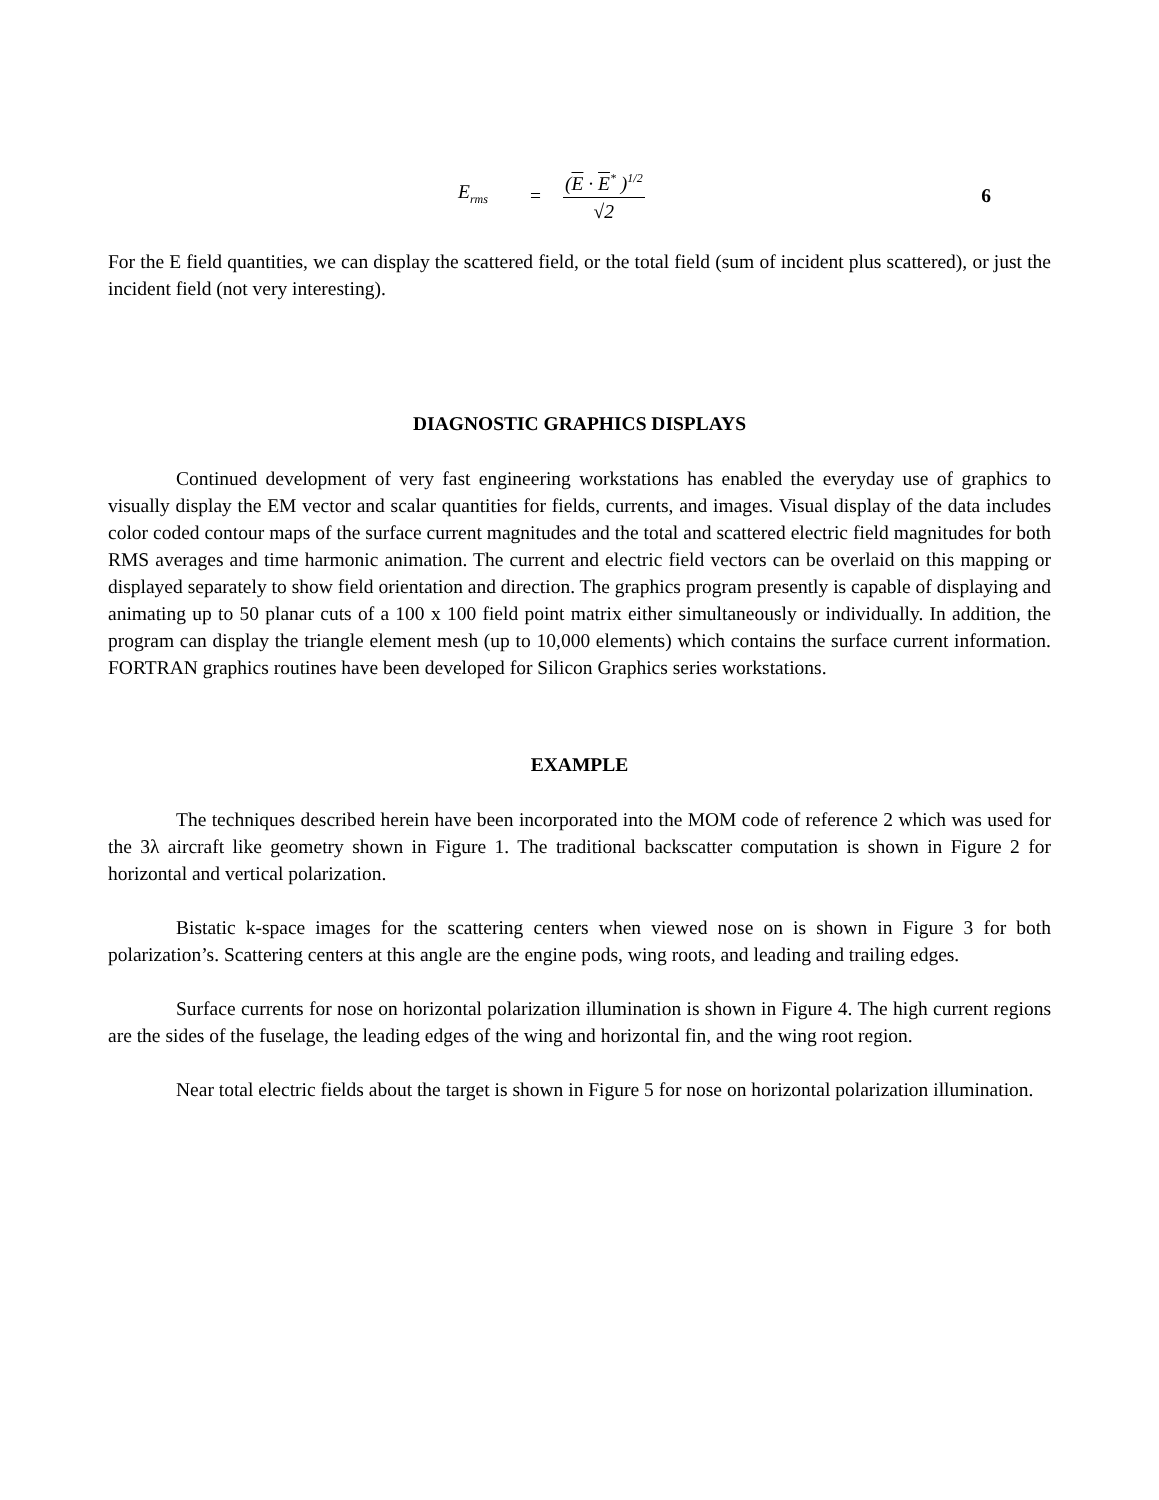E<sub>rms</sub>
=
(E · E<sup>*</sup> )<sup>1/2</sup>
√2
6
For the E field quantities, we can display the scattered field, or the total field (sum of incident plus scattered), or just the incident field (not very interesting).
DIAGNOSTIC GRAPHICS DISPLAYS
Continued development of very fast engineering workstations has enabled the everyday use of graphics to visually display the EM vector and scalar quantities for fields, currents, and images. Visual display of the data includes color coded contour maps of the surface current magnitudes and the total and scattered electric field magnitudes for both RMS averages and time harmonic animation. The current and electric field vectors can be overlaid on this mapping or displayed separately to show field orientation and direction. The graphics program presently is capable of displaying and animating up to 50 planar cuts of a 100 x 100 field point matrix either simultaneously or individually. In addition, the program can display the triangle element mesh (up to 10,000 elements) which contains the surface current information. FORTRAN graphics routines have been developed for Silicon Graphics series workstations.
EXAMPLE
The techniques described herein have been incorporated into the MOM code of reference 2 which was used for the 3λ aircraft like geometry shown in Figure 1. The traditional backscatter computation is shown in Figure 2 for horizontal and vertical polarization.
Bistatic k-space images for the scattering centers when viewed nose on is shown in Figure 3 for both polarization’s. Scattering centers at this angle are the engine pods, wing roots, and leading and trailing edges.
Surface currents for nose on horizontal polarization illumination is shown in Figure 4. The high current regions are the sides of the fuselage, the leading edges of the wing and horizontal fin, and the wing root region.
Near total electric fields about the target is shown in Figure 5 for nose on horizontal polarization illumination.